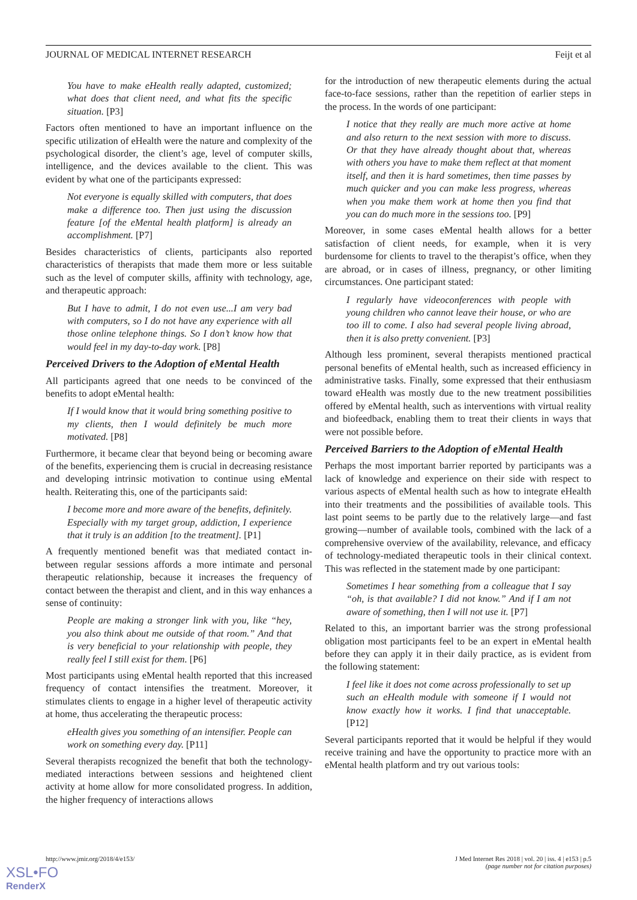JOURNAL OF MEDICAL INTERNET RESEARCH Feijt et al
You have to make eHealth really adapted, customized; what does that client need, and what fits the specific situation. [P3]
Factors often mentioned to have an important influence on the specific utilization of eHealth were the nature and complexity of the psychological disorder, the client’s age, level of computer skills, intelligence, and the devices available to the client. This was evident by what one of the participants expressed:
Not everyone is equally skilled with computers, that does make a difference too. Then just using the discussion feature [of the eMental health platform] is already an accomplishment. [P7]
Besides characteristics of clients, participants also reported characteristics of therapists that made them more or less suitable such as the level of computer skills, affinity with technology, age, and therapeutic approach:
But I have to admit, I do not even use...I am very bad with computers, so I do not have any experience with all those online telephone things. So I don’t know how that would feel in my day-to-day work. [P8]
Perceived Drivers to the Adoption of eMental Health
All participants agreed that one needs to be convinced of the benefits to adopt eMental health:
If I would know that it would bring something positive to my clients, then I would definitely be much more motivated. [P8]
Furthermore, it became clear that beyond being or becoming aware of the benefits, experiencing them is crucial in decreasing resistance and developing intrinsic motivation to continue using eMental health. Reiterating this, one of the participants said:
I become more and more aware of the benefits, definitely. Especially with my target group, addiction, I experience that it truly is an addition [to the treatment]. [P1]
A frequently mentioned benefit was that mediated contact in-between regular sessions affords a more intimate and personal therapeutic relationship, because it increases the frequency of contact between the therapist and client, and in this way enhances a sense of continuity:
People are making a stronger link with you, like “hey, you also think about me outside of that room.” And that is very beneficial to your relationship with people, they really feel I still exist for them. [P6]
Most participants using eMental health reported that this increased frequency of contact intensifies the treatment. Moreover, it stimulates clients to engage in a higher level of therapeutic activity at home, thus accelerating the therapeutic process:
eHealth gives you something of an intensifier. People can work on something every day. [P11]
Several therapists recognized the benefit that both the technology-mediated interactions between sessions and heightened client activity at home allow for more consolidated progress. In addition, the higher frequency of interactions allows
for the introduction of new therapeutic elements during the actual face-to-face sessions, rather than the repetition of earlier steps in the process. In the words of one participant:
I notice that they really are much more active at home and also return to the next session with more to discuss. Or that they have already thought about that, whereas with others you have to make them reflect at that moment itself, and then it is hard sometimes, then time passes by much quicker and you can make less progress, whereas when you make them work at home then you find that you can do much more in the sessions too. [P9]
Moreover, in some cases eMental health allows for a better satisfaction of client needs, for example, when it is very burdensome for clients to travel to the therapist’s office, when they are abroad, or in cases of illness, pregnancy, or other limiting circumstances. One participant stated:
I regularly have videoconferences with people with young children who cannot leave their house, or who are too ill to come. I also had several people living abroad, then it is also pretty convenient. [P3]
Although less prominent, several therapists mentioned practical personal benefits of eMental health, such as increased efficiency in administrative tasks. Finally, some expressed that their enthusiasm toward eHealth was mostly due to the new treatment possibilities offered by eMental health, such as interventions with virtual reality and biofeedback, enabling them to treat their clients in ways that were not possible before.
Perceived Barriers to the Adoption of eMental Health
Perhaps the most important barrier reported by participants was a lack of knowledge and experience on their side with respect to various aspects of eMental health such as how to integrate eHealth into their treatments and the possibilities of available tools. This last point seems to be partly due to the relatively large—and fast growing—number of available tools, combined with the lack of a comprehensive overview of the availability, relevance, and efficacy of technology-mediated therapeutic tools in their clinical context. This was reflected in the statement made by one participant:
Sometimes I hear something from a colleague that I say “oh, is that available? I did not know.” And if I am not aware of something, then I will not use it. [P7]
Related to this, an important barrier was the strong professional obligation most participants feel to be an expert in eMental health before they can apply it in their daily practice, as is evident from the following statement:
I feel like it does not come across professionally to set up such an eHealth module with someone if I would not know exactly how it works. I find that unacceptable. [P12]
Several participants reported that it would be helpful if they would receive training and have the opportunity to practice more with an eMental health platform and try out various tools:
http://www.jmir.org/2018/4/e153/ J Med Internet Res 2018 | vol. 20 | iss. 4 | e153 | p.5
(page number not for citation purposes)
XSL•FO
RenderX